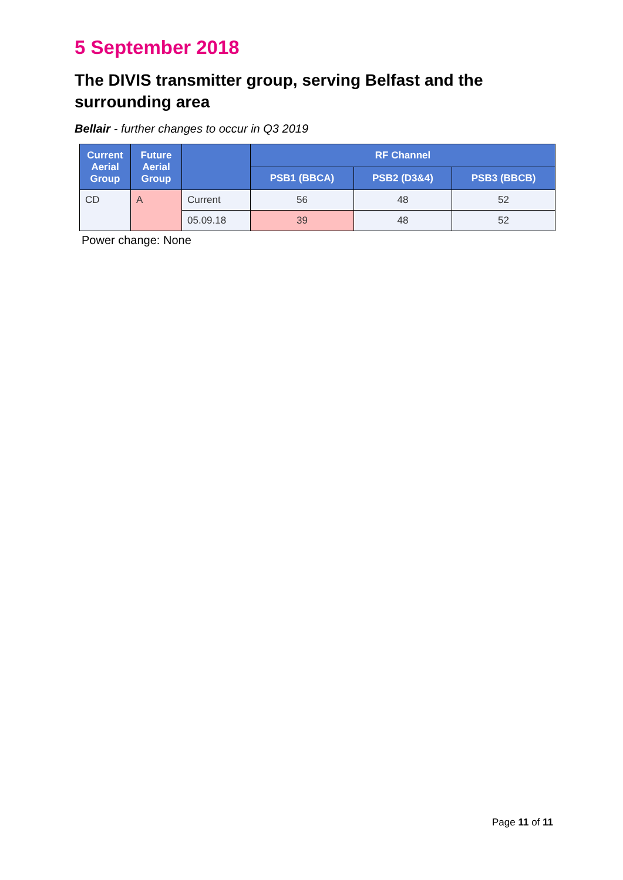5 September 2018
The DIVIS transmitter group, serving Belfast and the surrounding area
Bellair - further changes to occur in Q3 2019
| Current Aerial Group | Future Aerial Group | | RF Channel | | |
| --- | --- | --- | --- | --- | --- |
| | | | PSB1 (BBCA) | PSB2 (D3&4) | PSB3 (BBCB) |
| CD | A | Current | 56 | 48 | 52 |
| | | 05.09.18 | 39 | 48 | 52 |
Power change: None
Page 11 of 11